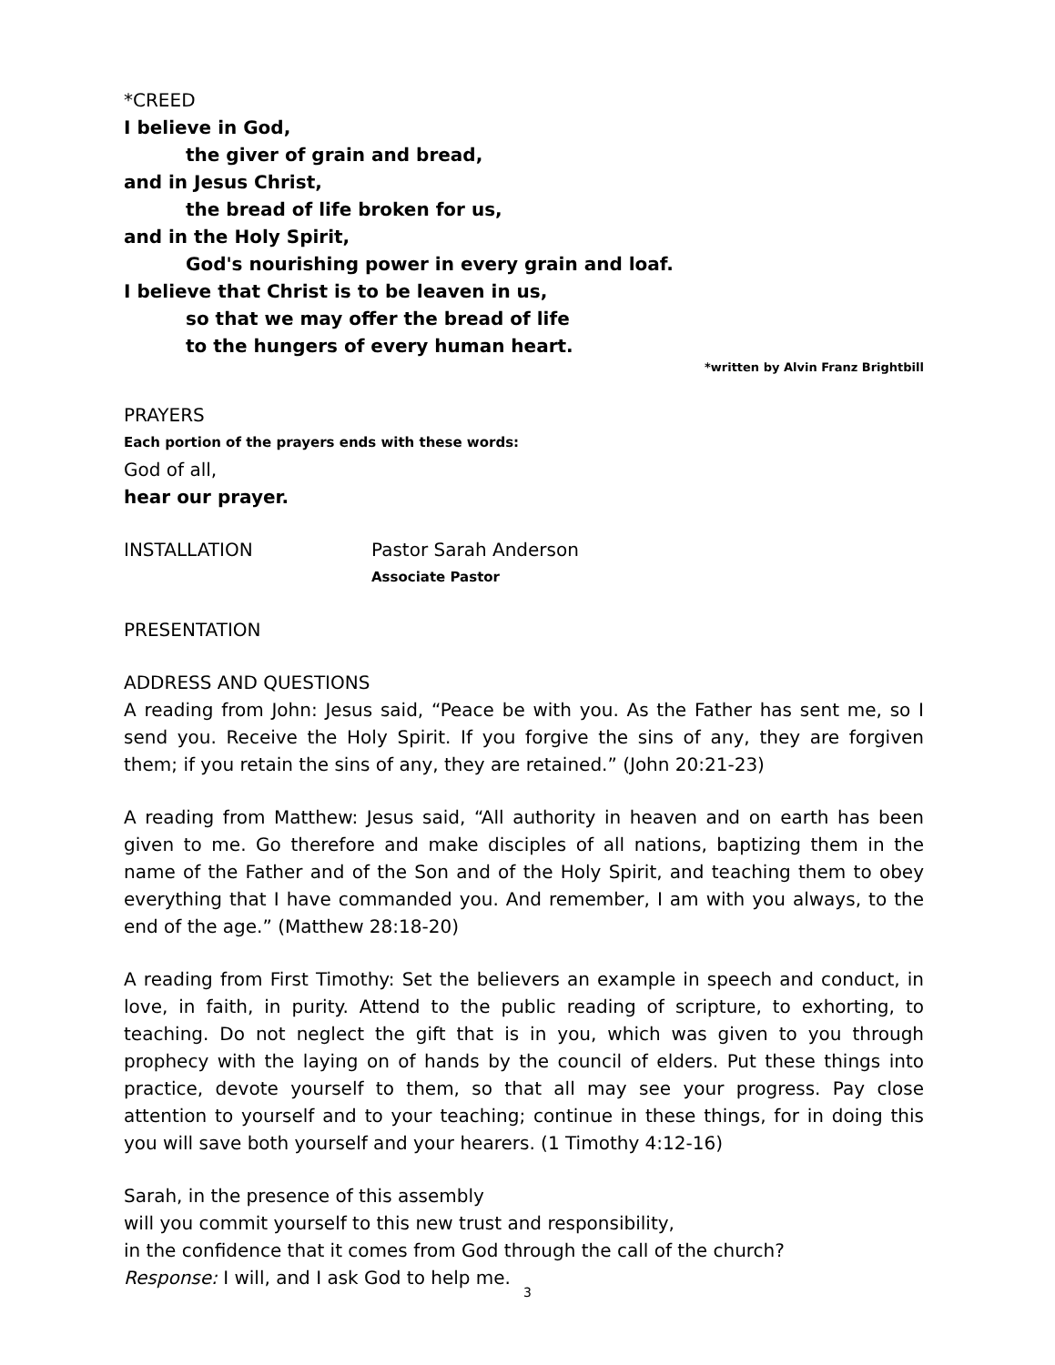*CREED
I believe in God,
the giver of grain and bread,
and in Jesus Christ,
the bread of life broken for us,
and in the Holy Spirit,
God's nourishing power in every grain and loaf.
I believe that Christ is to be leaven in us,
so that we may offer the bread of life
to the hungers of every human heart.
*written by Alvin Franz Brightbill
PRAYERS
Each portion of the prayers ends with these words:
God of all,
hear our prayer.
INSTALLATION Pastor Sarah Anderson
Associate Pastor
PRESENTATION
ADDRESS AND QUESTIONS
A reading from John: Jesus said, “Peace be with you. As the Father has sent me, so I send you. Receive the Holy Spirit. If you forgive the sins of any, they are forgiven them; if you retain the sins of any, they are retained.” (John 20:21-23)
A reading from Matthew: Jesus said, “All authority in heaven and on earth has been given to me. Go therefore and make disciples of all nations, baptizing them in the name of the Father and of the Son and of the Holy Spirit, and teaching them to obey everything that I have commanded you. And remember, I am with you always, to the end of the age.” (Matthew 28:18-20)
A reading from First Timothy: Set the believers an example in speech and conduct, in love, in faith, in purity. Attend to the public reading of scripture, to exhorting, to teaching. Do not neglect the gift that is in you, which was given to you through prophecy with the laying on of hands by the council of elders. Put these things into practice, devote yourself to them, so that all may see your progress. Pay close attention to yourself and to your teaching; continue in these things, for in doing this you will save both yourself and your hearers. (1 Timothy 4:12-16)
Sarah, in the presence of this assembly
will you commit yourself to this new trust and responsibility,
in the confidence that it comes from God through the call of the church?
Response: I will, and I ask God to help me.
3